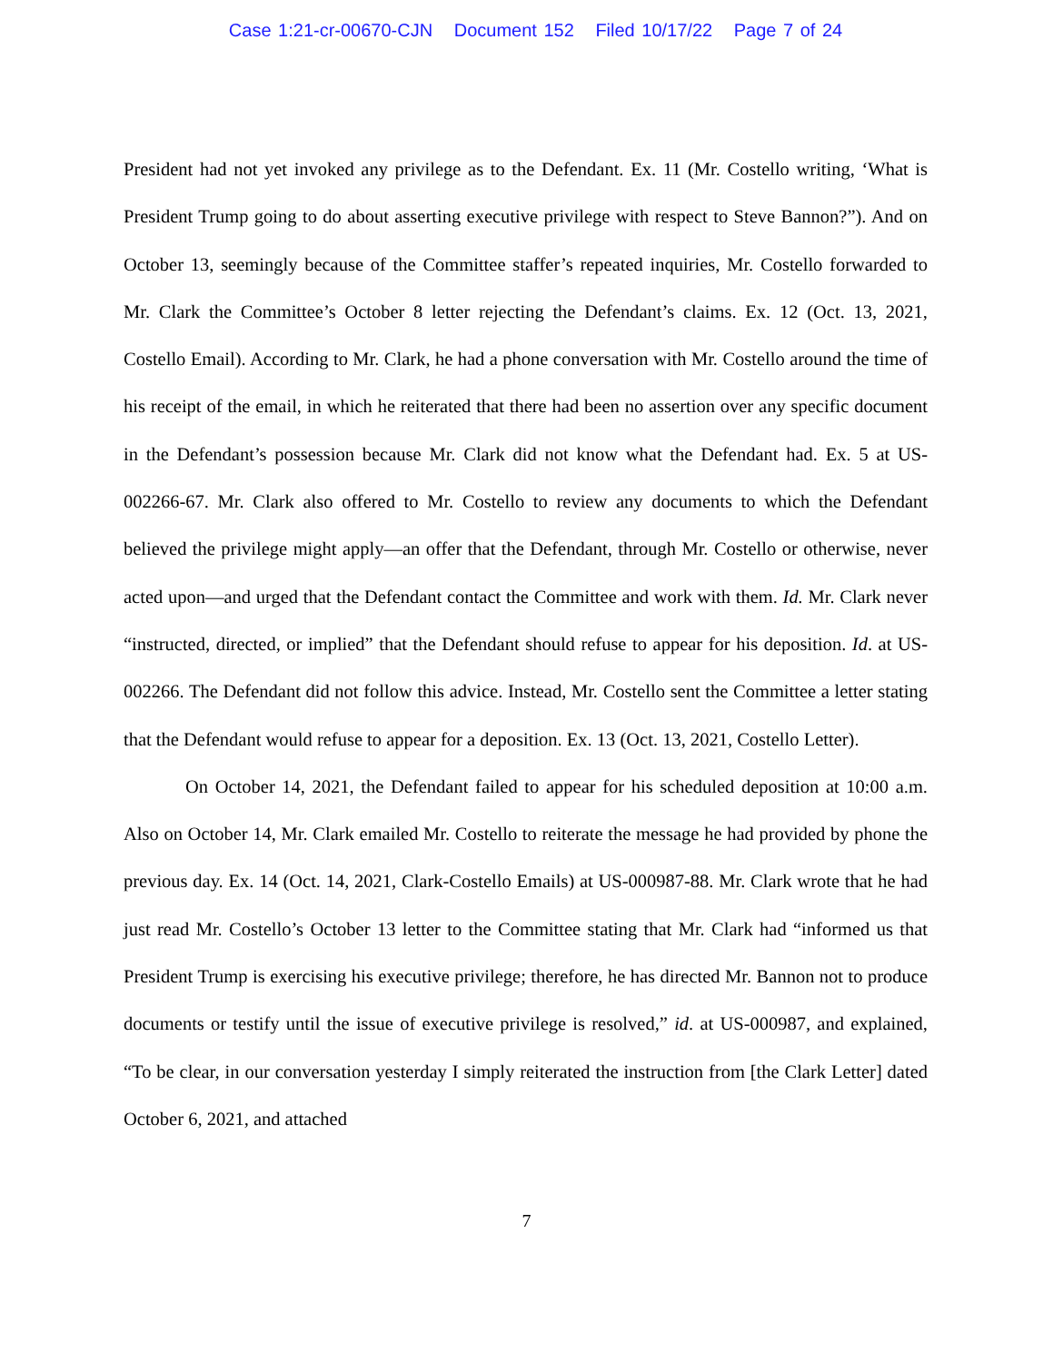Case 1:21-cr-00670-CJN Document 152 Filed 10/17/22 Page 7 of 24
President had not yet invoked any privilege as to the Defendant. Ex. 11 (Mr. Costello writing, ‘What is President Trump going to do about asserting executive privilege with respect to Steve Bannon?”). And on October 13, seemingly because of the Committee staffer’s repeated inquiries, Mr. Costello forwarded to Mr. Clark the Committee’s October 8 letter rejecting the Defendant’s claims. Ex. 12 (Oct. 13, 2021, Costello Email). According to Mr. Clark, he had a phone conversation with Mr. Costello around the time of his receipt of the email, in which he reiterated that there had been no assertion over any specific document in the Defendant’s possession because Mr. Clark did not know what the Defendant had. Ex. 5 at US-002266-67. Mr. Clark also offered to Mr. Costello to review any documents to which the Defendant believed the privilege might apply—an offer that the Defendant, through Mr. Costello or otherwise, never acted upon—and urged that the Defendant contact the Committee and work with them. Id. Mr. Clark never “instructed, directed, or implied” that the Defendant should refuse to appear for his deposition. Id. at US-002266. The Defendant did not follow this advice. Instead, Mr. Costello sent the Committee a letter stating that the Defendant would refuse to appear for a deposition. Ex. 13 (Oct. 13, 2021, Costello Letter).
On October 14, 2021, the Defendant failed to appear for his scheduled deposition at 10:00 a.m. Also on October 14, Mr. Clark emailed Mr. Costello to reiterate the message he had provided by phone the previous day. Ex. 14 (Oct. 14, 2021, Clark-Costello Emails) at US-000987-88. Mr. Clark wrote that he had just read Mr. Costello’s October 13 letter to the Committee stating that Mr. Clark had “informed us that President Trump is exercising his executive privilege; therefore, he has directed Mr. Bannon not to produce documents or testify until the issue of executive privilege is resolved,” id. at US-000987, and explained, “To be clear, in our conversation yesterday I simply reiterated the instruction from [the Clark Letter] dated October 6, 2021, and attached
7